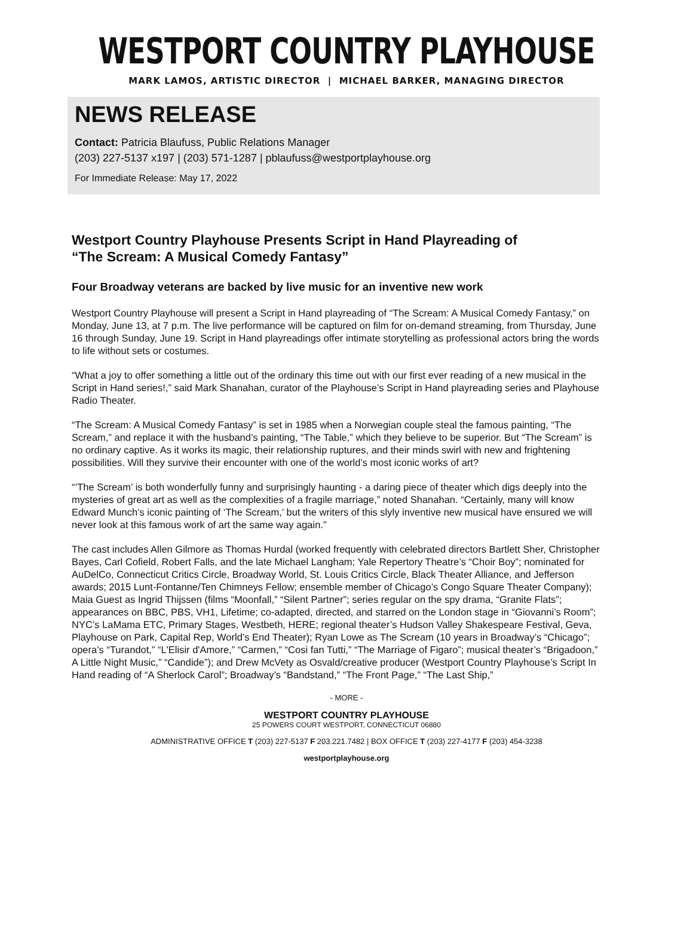WESTPORT COUNTRY PLAYHOUSE
MARK LAMOS, ARTISTIC DIRECTOR | MICHAEL BARKER, MANAGING DIRECTOR
NEWS RELEASE
Contact: Patricia Blaufuss, Public Relations Manager
(203) 227-5137 x197 | (203) 571-1287 | pblaufuss@westportplayhouse.org
For Immediate Release: May 17, 2022
Westport Country Playhouse Presents Script in Hand Playreading of
“The Scream: A Musical Comedy Fantasy”
Four Broadway veterans are backed by live music for an inventive new work
Westport Country Playhouse will present a Script in Hand playreading of “The Scream: A Musical Comedy Fantasy,” on Monday, June 13, at 7 p.m. The live performance will be captured on film for on-demand streaming, from Thursday, June 16 through Sunday, June 19. Script in Hand playreadings offer intimate storytelling as professional actors bring the words to life without sets or costumes.
“What a joy to offer something a little out of the ordinary this time out with our first ever reading of a new musical in the Script in Hand series!,” said Mark Shanahan, curator of the Playhouse’s Script in Hand playreading series and Playhouse Radio Theater.
“The Scream: A Musical Comedy Fantasy” is set in 1985 when a Norwegian couple steal the famous painting, “The Scream,” and replace it with the husband’s painting, “The Table,” which they believe to be superior. But “The Scream” is no ordinary captive. As it works its magic, their relationship ruptures, and their minds swirl with new and frightening possibilities. Will they survive their encounter with one of the world’s most iconic works of art?
“’The Scream’ is both wonderfully funny and surprisingly haunting - a daring piece of theater which digs deeply into the mysteries of great art as well as the complexities of a fragile marriage,” noted Shanahan. “Certainly, many will know Edward Munch’s iconic painting of ‘The Scream,’ but the writers of this slyly inventive new musical have ensured we will never look at this famous work of art the same way again.”
The cast includes Allen Gilmore as Thomas Hurdal (worked frequently with celebrated directors Bartlett Sher, Christopher Bayes, Carl Cofield, Robert Falls, and the late Michael Langham; Yale Repertory Theatre’s “Choir Boy”; nominated for AuDelCo, Connecticut Critics Circle, Broadway World, St. Louis Critics Circle, Black Theater Alliance, and Jefferson awards; 2015 Lunt-Fontanne/Ten Chimneys Fellow; ensemble member of Chicago’s Congo Square Theater Company); Maia Guest as Ingrid Thijssen (films “Moonfall,” “Silent Partner”; series regular on the spy drama, “Granite Flats”; appearances on BBC, PBS, VH1, Lifetime; co-adapted, directed, and starred on the London stage in “Giovanni’s Room”; NYC’s LaMama ETC, Primary Stages, Westbeth, HERE; regional theater’s Hudson Valley Shakespeare Festival, Geva, Playhouse on Park, Capital Rep, World’s End Theater); Ryan Lowe as The Scream (10 years in Broadway’s “Chicago”; opera’s “Turandot,” “L'Elisir d'Amore,” “Carmen,” “Cosi fan Tutti,” “The Marriage of Figaro”; musical theater’s “Brigadoon,” A Little Night Music,” “Candide”); and Drew McVety as Osvald/creative producer (Westport Country Playhouse’s Script In Hand reading of “A Sherlock Carol”; Broadway’s “Bandstand,” “The Front Page,” “The Last Ship,”
- MORE -
WESTPORT COUNTRY PLAYHOUSE
25 POWERS COURT WESTPORT, CONNECTICUT 06880
ADMINISTRATIVE OFFICE T (203) 227-5137 F 203.221.7482 | BOX OFFICE T (203) 227-4177 F (203) 454-3238
westportplayhouse.org